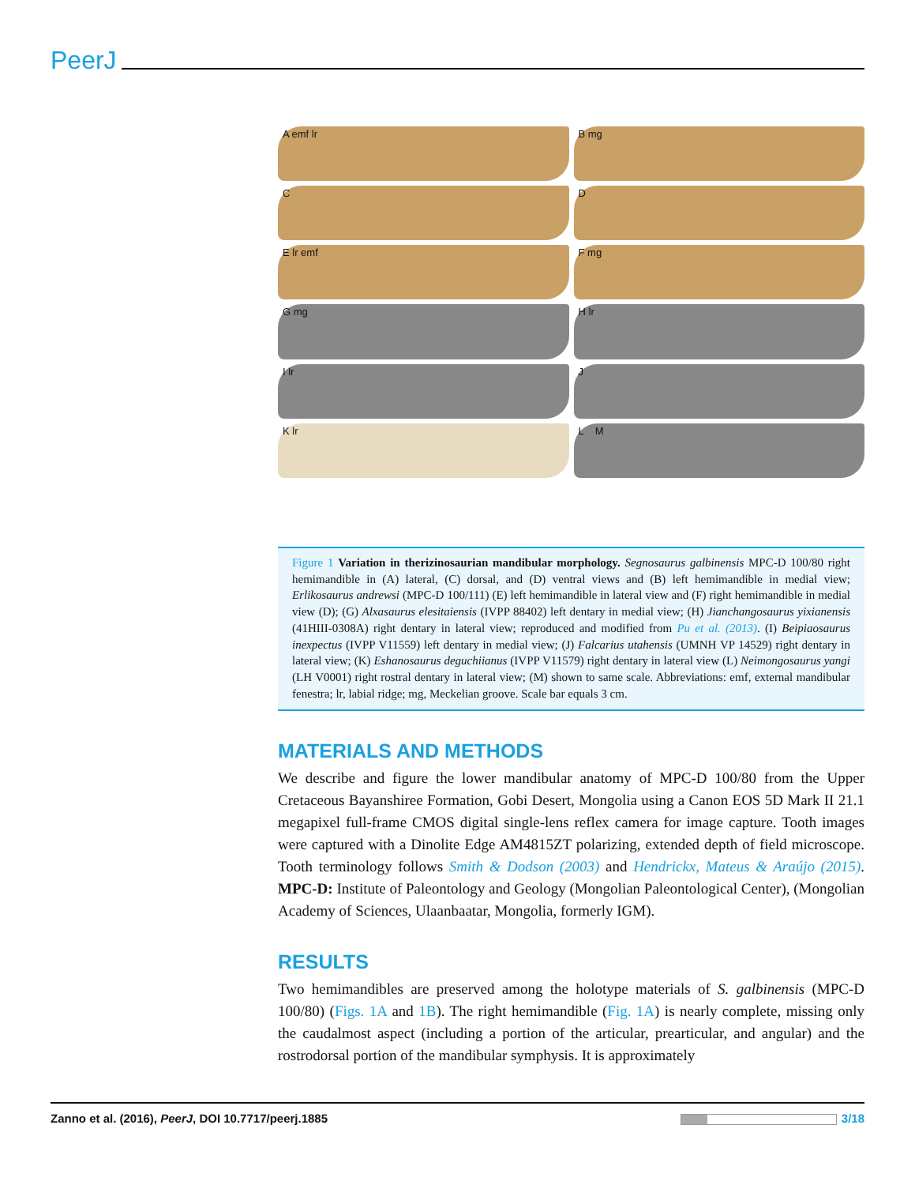PeerJ
A emf lr
B mg
C
D
E lr emf
F mg
G mg
H lr
I lr
J
K lr
L M
Figure 1 Variation in therizinosaurian mandibular morphology. Segnosaurus galbinensis MPC-D 100/80 right hemimandible in (A) lateral, (C) dorsal, and (D) ventral views and (B) left hemimandible in medial view; Erlikosaurus andrewsi (MPC-D 100/111) (E) left hemimandible in lateral view and (F) right hemimandible in medial view (D); (G) Alxasaurus elesitaiensis (IVPP 88402) left dentary in medial view; (H) Jianchangosaurus yixianensis (41HIII-0308A) right dentary in lateral view; reproduced and modified from Pu et al. (2013). (I) Beipiaosaurus inexpectus (IVPP V11559) left dentary in medial view; (J) Falcarius utahensis (UMNH VP 14529) right dentary in lateral view; (K) Eshanosaurus deguchiianus (IVPP V11579) right dentary in lateral view (L) Neimongosaurus yangi (LH V0001) right rostral dentary in lateral view; (M) shown to same scale. Abbreviations: emf, external mandibular fenestra; lr, labial ridge; mg, Meckelian groove. Scale bar equals 3 cm.
MATERIALS AND METHODS
We describe and figure the lower mandibular anatomy of MPC-D 100/80 from the Upper Cretaceous Bayanshiree Formation, Gobi Desert, Mongolia using a Canon EOS 5D Mark II 21.1 megapixel full-frame CMOS digital single-lens reflex camera for image capture. Tooth images were captured with a Dinolite Edge AM4815ZT polarizing, extended depth of field microscope. Tooth terminology follows Smith & Dodson (2003) and Hendrickx, Mateus & Araújo (2015). MPC-D: Institute of Paleontology and Geology (Mongolian Paleontological Center), (Mongolian Academy of Sciences, Ulaanbaatar, Mongolia, formerly IGM).
RESULTS
Two hemimandibles are preserved among the holotype materials of S. galbinensis (MPC-D 100/80) (Figs. 1A and 1B). The right hemimandible (Fig. 1A) is nearly complete, missing only the caudalmost aspect (including a portion of the articular, prearticular, and angular) and the rostrodorsal portion of the mandibular symphysis. It is approximately
Zanno et al. (2016), PeerJ, DOI 10.7717/peerj.1885 3/18